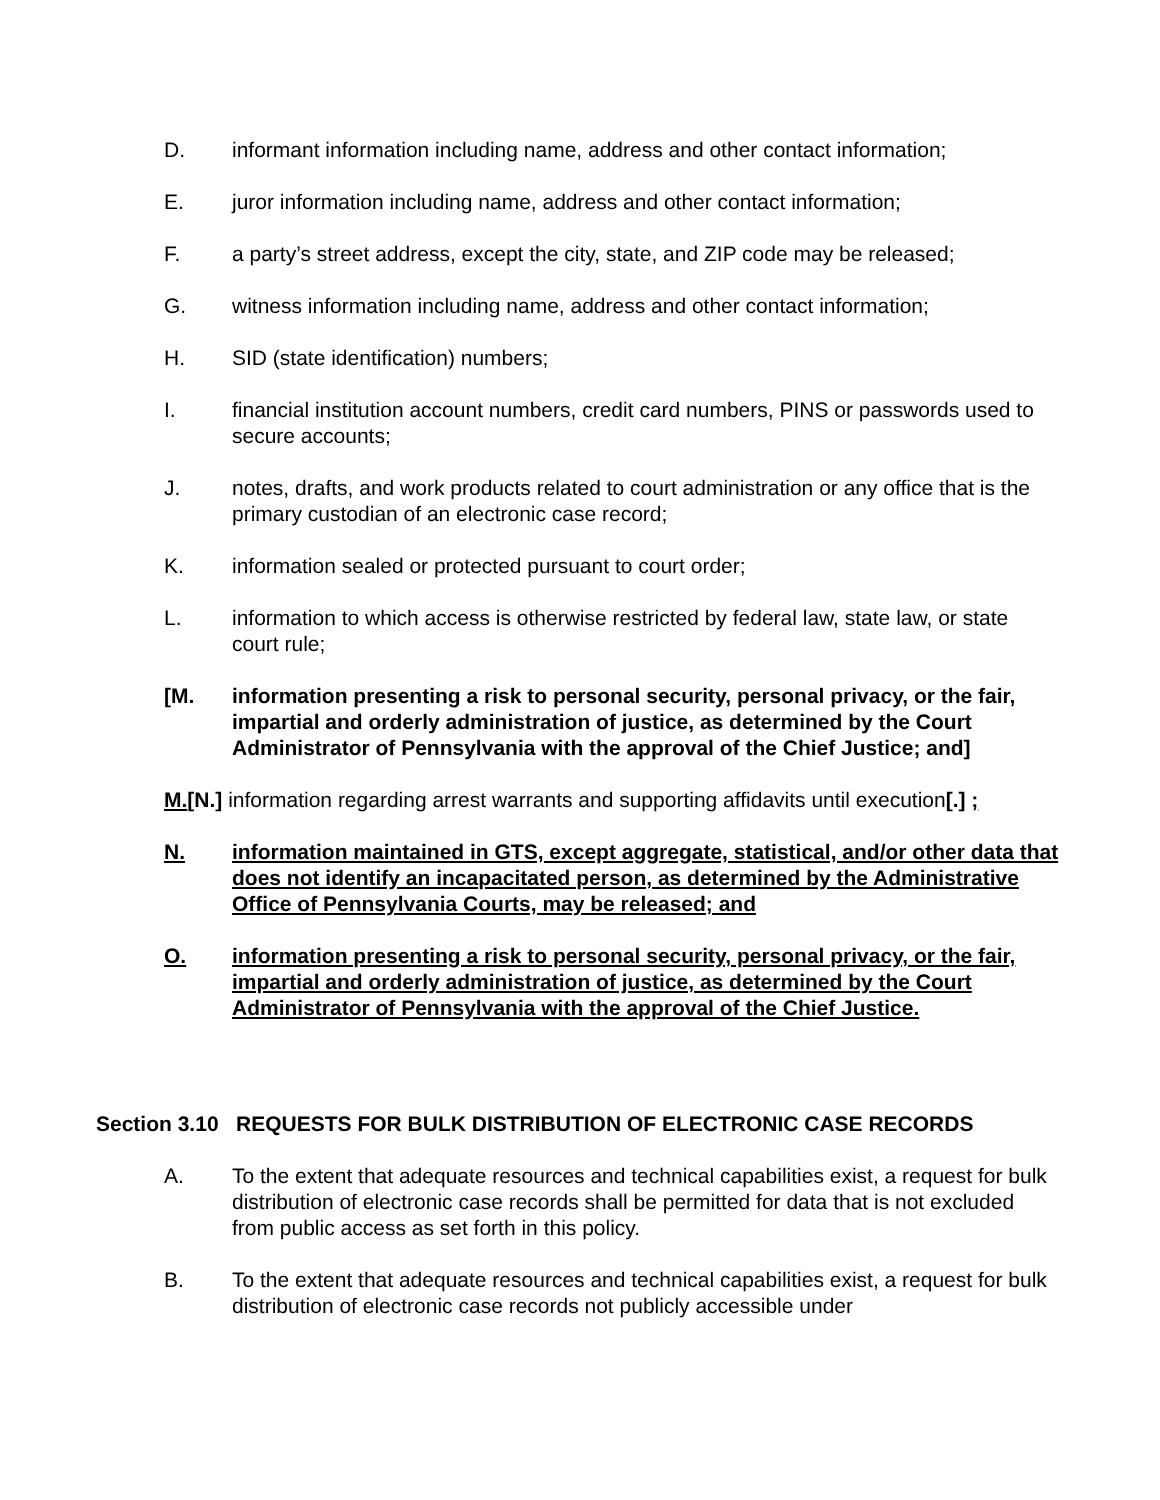D. informant information including name, address and other contact information;
E. juror information including name, address and other contact information;
F. a party’s street address, except the city, state, and ZIP code may be released;
G. witness information including name, address and other contact information;
H. SID (state identification) numbers;
I. financial institution account numbers, credit card numbers, PINS or passwords used to secure accounts;
J. notes, drafts, and work products related to court administration or any office that is the primary custodian of an electronic case record;
K. information sealed or protected pursuant to court order;
L. information to which access is otherwise restricted by federal law, state law, or state court rule;
[M. information presenting a risk to personal security, personal privacy, or the fair, impartial and orderly administration of justice, as determined by the Court Administrator of Pennsylvania with the approval of the Chief Justice; and]
M.[N.] information regarding arrest warrants and supporting affidavits until execution[.] ;
N. information maintained in GTS, except aggregate, statistical, and/or other data that does not identify an incapacitated person, as determined by the Administrative Office of Pennsylvania Courts, may be released; and
O. information presenting a risk to personal security, personal privacy, or the fair, impartial and orderly administration of justice, as determined by the Court Administrator of Pennsylvania with the approval of the Chief Justice.
Section 3.10 REQUESTS FOR BULK DISTRIBUTION OF ELECTRONIC CASE RECORDS
A. To the extent that adequate resources and technical capabilities exist, a request for bulk distribution of electronic case records shall be permitted for data that is not excluded from public access as set forth in this policy.
B. To the extent that adequate resources and technical capabilities exist, a request for bulk distribution of electronic case records not publicly accessible under